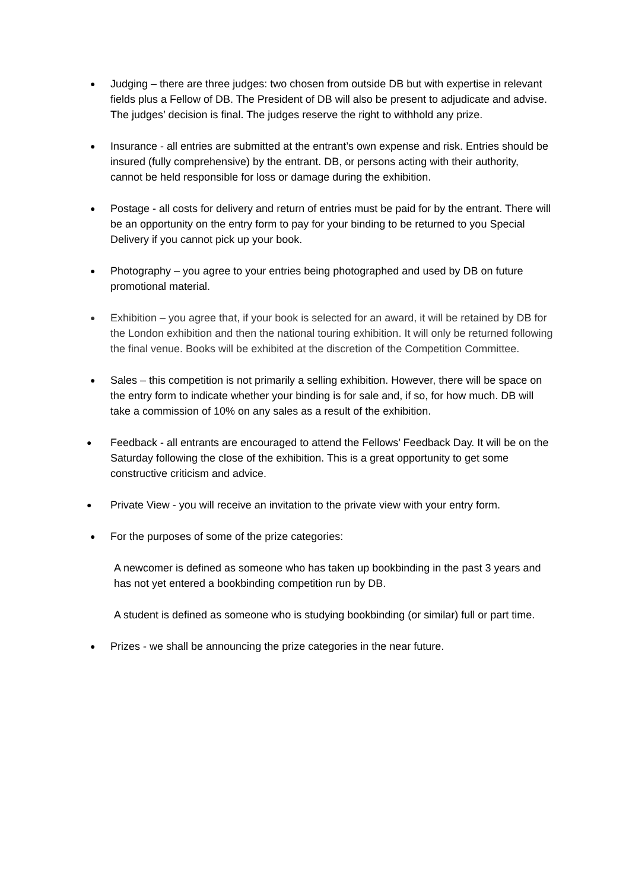●
Judging – there are three judges: two chosen from outside DB but with expertise in relevant fields plus a Fellow of DB. The President of DB will also be present to adjudicate and advise. The judges’ decision is final. The judges reserve the right to withhold any prize.
●
Insurance - all entries are submitted at the entrant’s own expense and risk. Entries should be insured (fully comprehensive) by the entrant. DB, or persons acting with their authority, cannot be held responsible for loss or damage during the exhibition.
●
Postage - all costs for delivery and return of entries must be paid for by the entrant. There will be an opportunity on the entry form to pay for your binding to be returned to you Special Delivery if you cannot pick up your book.
●
Photography – you agree to your entries being photographed and used by DB on future promotional material.
●
Exhibition – you agree that, if your book is selected for an award, it will be retained by DB for the London exhibition and then the national touring exhibition. It will only be returned following the final venue. Books will be exhibited at the discretion of the Competition Committee.
●
Sales – this competition is not primarily a selling exhibition. However, there will be space on the entry form to indicate whether your binding is for sale and, if so, for how much. DB will take a commission of 10% on any sales as a result of the exhibition.
●
Feedback - all entrants are encouraged to attend the Fellows’ Feedback Day. It will be on the Saturday following the close of the exhibition. This is a great opportunity to get some constructive criticism and advice.
●
Private View - you will receive an invitation to the private view with your entry form.
●
For the purposes of some of the prize categories:
A newcomer is defined as someone who has taken up bookbinding in the past 3 years and has not yet entered a bookbinding competition run by DB.
A student is defined as someone who is studying bookbinding (or similar) full or part time.
●
Prizes - we shall be announcing the prize categories in the near future.